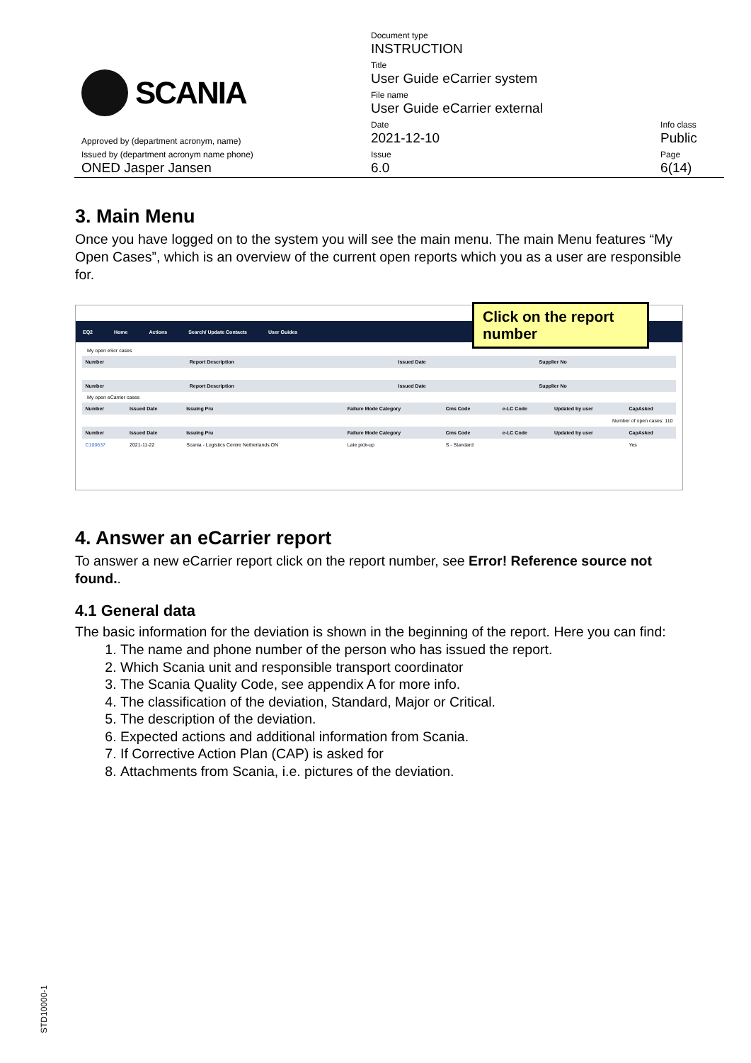| SCANIA | Document type INSTRUCTION | |
| | Title User Guide eCarrier system | |
| | File name User Guide eCarrier external | |
| Approved by (department acronym, name) | Date 2021-12-10 | Info class Public |
| Issued by (department acronym name phone) ONED Jasper Jansen | Issue 6.0 | Page 6(14) |
3. Main Menu
Once you have logged on to the system you will see the main menu. The main Menu features “My Open Cases”, which is an overview of the current open reports which you as a user are responsible for.
Click on the report number
EQ2 Home Actions Search/ Update Contacts User Guides
My open eScr cases
| Number | Report Description | Issued Date | Supplier No |
| --- | --- | --- | --- |
| Number | Report Description | Issued Date | Supplier No |
My open eCarrier cases
| Number | Issued Date | Issuing Pru | Failure Mode Category | Cms Code | e-LC Code | Updated by user | CapAsked |
| --- | --- | --- | --- | --- | --- | --- | --- |
| Number of open cases: 110 | | | | | | | |
| Number | Issued Date | Issuing Pru | Failure Mode Category | Cms Code | e-LC Code | Updated by user | CapAsked |
| C100637 | 2021-11-22 | Scania - Logistics Centre Netherlands ON | Late pick-up | S - Standard | | | Yes |
4. Answer an eCarrier report
To answer a new eCarrier report click on the report number, see Error! Reference source not found..
4.1 General data
The basic information for the deviation is shown in the beginning of the report. Here you can find:
1. The name and phone number of the person who has issued the report.
2. Which Scania unit and responsible transport coordinator
3. The Scania Quality Code, see appendix A for more info.
4. The classification of the deviation, Standard, Major or Critical.
5. The description of the deviation.
6. Expected actions and additional information from Scania.
7. If Corrective Action Plan (CAP) is asked for
8. Attachments from Scania, i.e. pictures of the deviation.
STD10000-1